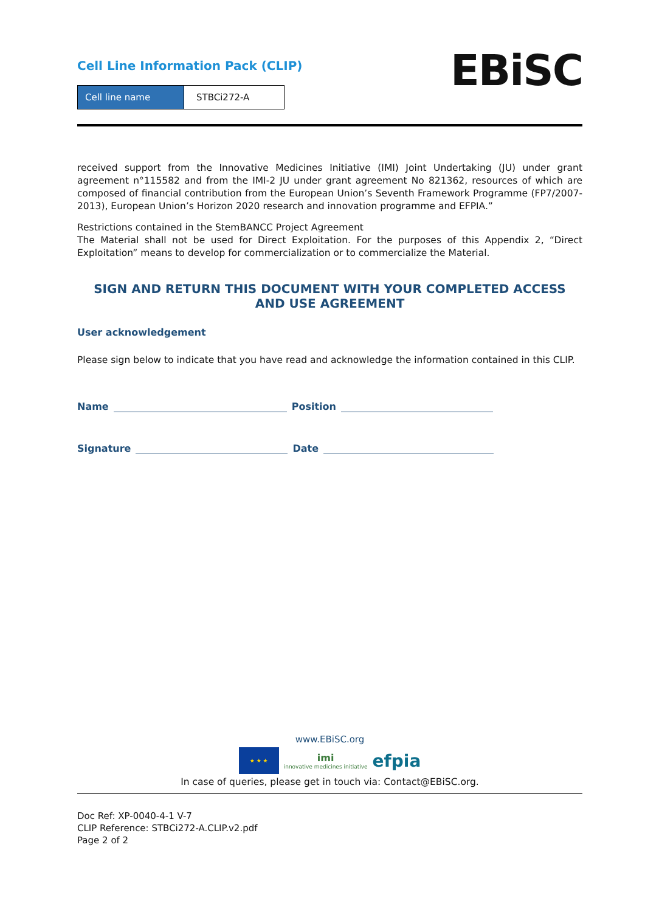Cell Line Information Pack (CLIP)
| Cell line name | STBCi272-A |
EBiSC
received support from the Innovative Medicines Initiative (IMI) Joint Undertaking (JU) under grant agreement n°115582 and from the IMI-2 JU under grant agreement No 821362, resources of which are composed of financial contribution from the European Union’s Seventh Framework Programme (FP7/2007-2013), European Union’s Horizon 2020 research and innovation programme and EFPIA.”
Restrictions contained in the StemBANCC Project Agreement
The Material shall not be used for Direct Exploitation. For the purposes of this Appendix 2, “Direct Exploitation” means to develop for commercialization or to commercialize the Material.
SIGN AND RETURN THIS DOCUMENT WITH YOUR COMPLETED ACCESS AND USE AGREEMENT
User acknowledgement
Please sign below to indicate that you have read and acknowledge the information contained in this CLIP.
Name Position
Signature Date
www.EBiSC.org
★ ★ ★
imi
innovative medicines initiative
efpia
In case of queries, please get in touch via: Contact@EBiSC.org.
Doc Ref: XP-0040-4-1 V-7
CLIP Reference: STBCi272-A.CLIP.v2.pdf
Page 2 of 2